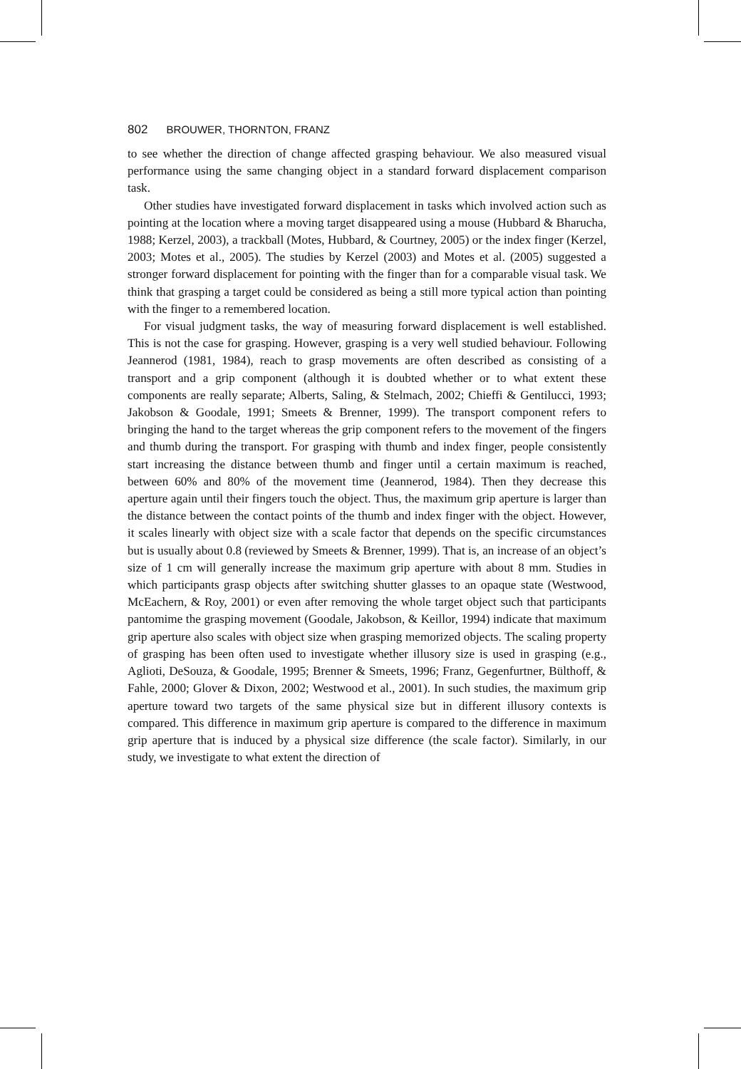802 BROUWER, THORNTON, FRANZ
to see whether the direction of change affected grasping behaviour. We also measured visual performance using the same changing object in a standard forward displacement comparison task.
Other studies have investigated forward displacement in tasks which involved action such as pointing at the location where a moving target disappeared using a mouse (Hubbard & Bharucha, 1988; Kerzel, 2003), a trackball (Motes, Hubbard, & Courtney, 2005) or the index finger (Kerzel, 2003; Motes et al., 2005). The studies by Kerzel (2003) and Motes et al. (2005) suggested a stronger forward displacement for pointing with the finger than for a comparable visual task. We think that grasping a target could be considered as being a still more typical action than pointing with the finger to a remembered location.
For visual judgment tasks, the way of measuring forward displacement is well established. This is not the case for grasping. However, grasping is a very well studied behaviour. Following Jeannerod (1981, 1984), reach to grasp movements are often described as consisting of a transport and a grip component (although it is doubted whether or to what extent these components are really separate; Alberts, Saling, & Stelmach, 2002; Chieffi & Gentilucci, 1993; Jakobson & Goodale, 1991; Smeets & Brenner, 1999). The transport component refers to bringing the hand to the target whereas the grip component refers to the movement of the fingers and thumb during the transport. For grasping with thumb and index finger, people consistently start increasing the distance between thumb and finger until a certain maximum is reached, between 60% and 80% of the movement time (Jeannerod, 1984). Then they decrease this aperture again until their fingers touch the object. Thus, the maximum grip aperture is larger than the distance between the contact points of the thumb and index finger with the object. However, it scales linearly with object size with a scale factor that depends on the specific circumstances but is usually about 0.8 (reviewed by Smeets & Brenner, 1999). That is, an increase of an object’s size of 1 cm will generally increase the maximum grip aperture with about 8 mm. Studies in which participants grasp objects after switching shutter glasses to an opaque state (Westwood, McEachern, & Roy, 2001) or even after removing the whole target object such that participants pantomime the grasping movement (Goodale, Jakobson, & Keillor, 1994) indicate that maximum grip aperture also scales with object size when grasping memorized objects. The scaling property of grasping has been often used to investigate whether illusory size is used in grasping (e.g., Aglioti, DeSouza, & Goodale, 1995; Brenner & Smeets, 1996; Franz, Gegenfurtner, Bülthoff, & Fahle, 2000; Glover & Dixon, 2002; Westwood et al., 2001). In such studies, the maximum grip aperture toward two targets of the same physical size but in different illusory contexts is compared. This difference in maximum grip aperture is compared to the difference in maximum grip aperture that is induced by a physical size difference (the scale factor). Similarly, in our study, we investigate to what extent the direction of